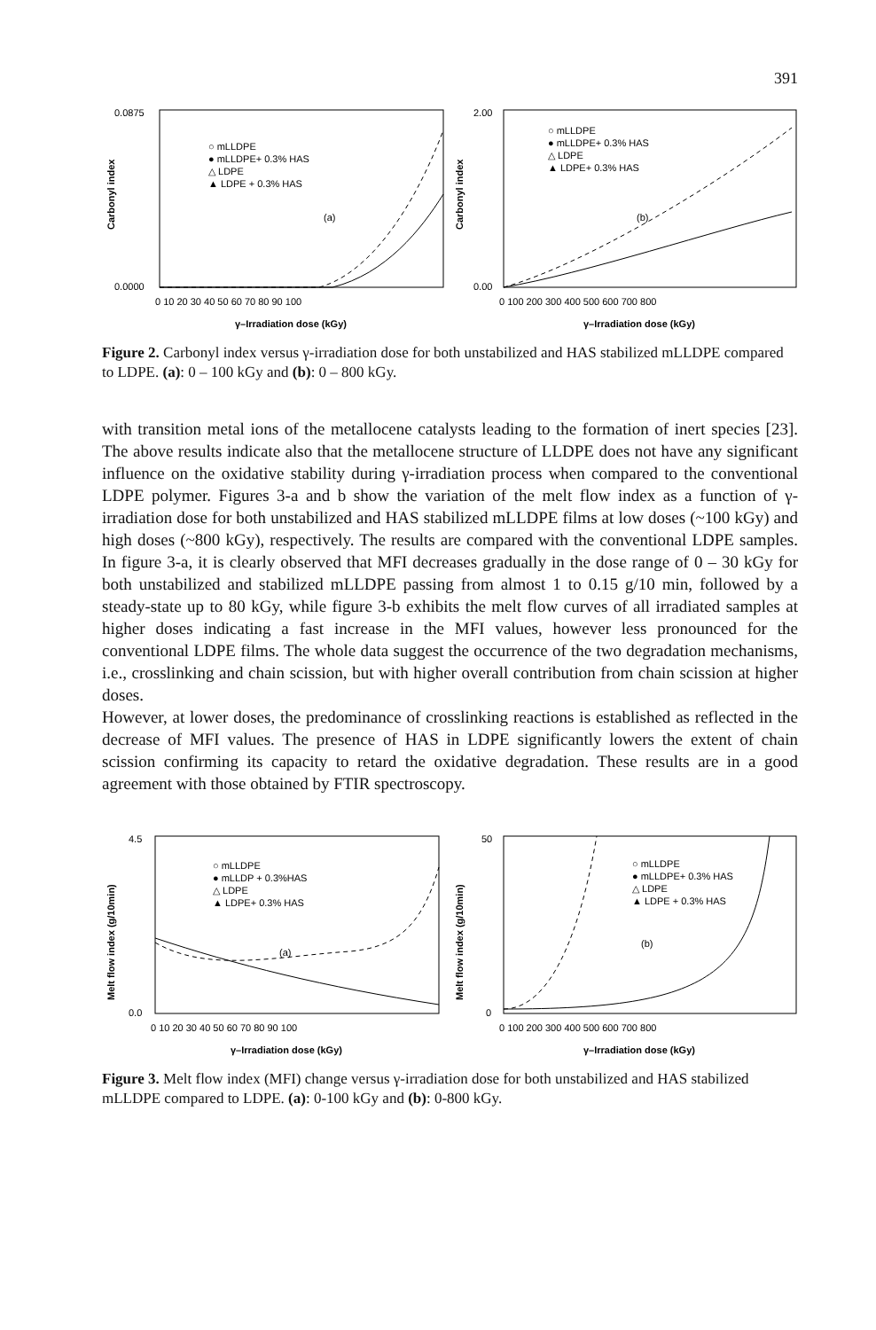391
Carbonyl index
○ mLLDPE
● mLLDPE+ 0.3% HAS
△ LDPE
▲ LDPE + 0.3% HAS
(a)
0 10 20 30 40 50 60 70 80 90 100
γ–Irradiation dose (kGy)
0.0875
0.0000
Carbonyl index
○ mLLDPE
● mLLDPE+ 0.3% HAS
△ LDPE
▲ LDPE+ 0.3% HAS
(b)
0 100 200 300 400 500 600 700 800
γ–Irradiation dose (kGy)
2.00
0.00
Figure 2. Carbonyl index versus γ-irradiation dose for both unstabilized and HAS stabilized mLLDPE compared to LDPE. (a): 0 – 100 kGy and (b): 0 – 800 kGy.
with transition metal ions of the metallocene catalysts leading to the formation of inert species [23]. The above results indicate also that the metallocene structure of LLDPE does not have any significant influence on the oxidative stability during γ-irradiation process when compared to the conventional LDPE polymer. Figures 3-a and b show the variation of the melt flow index as a function of γ-irradiation dose for both unstabilized and HAS stabilized mLLDPE films at low doses (~100 kGy) and high doses (~800 kGy), respectively. The results are compared with the conventional LDPE samples. In figure 3-a, it is clearly observed that MFI decreases gradually in the dose range of 0 – 30 kGy for both unstabilized and stabilized mLLDPE passing from almost 1 to 0.15 g/10 min, followed by a steady-state up to 80 kGy, while figure 3-b exhibits the melt flow curves of all irradiated samples at higher doses indicating a fast increase in the MFI values, however less pronounced for the conventional LDPE films. The whole data suggest the occurrence of the two degradation mechanisms, i.e., crosslinking and chain scission, but with higher overall contribution from chain scission at higher doses.
However, at lower doses, the predominance of crosslinking reactions is established as reflected in the decrease of MFI values. The presence of HAS in LDPE significantly lowers the extent of chain scission confirming its capacity to retard the oxidative degradation. These results are in a good agreement with those obtained by FTIR spectroscopy.
Melt flow index (g/10min)
○ mLLDPE
● mLLDP + 0.3%HAS
△ LDPE
▲ LDPE+ 0.3% HAS
(a)
0 10 20 30 40 50 60 70 80 90 100
γ–Irradiation dose (kGy)
4.5
0.0
Melt flow index (g/10min)
○ mLLDPE
● mLLDPE+ 0.3% HAS
△ LDPE
▲ LDPE + 0.3% HAS
(b)
0 100 200 300 400 500 600 700 800
γ–Irradiation dose (kGy)
50
0
Figure 3. Melt flow index (MFI) change versus γ-irradiation dose for both unstabilized and HAS stabilized mLLDPE compared to LDPE. (a): 0-100 kGy and (b): 0-800 kGy.